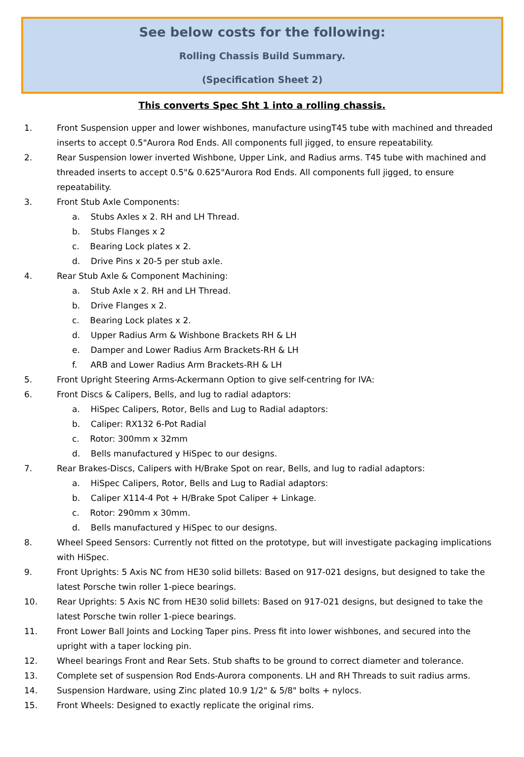See below costs for the following:
Rolling Chassis Build Summary.
(Specification Sheet 2)
This converts Spec Sht 1 into a rolling chassis.
1. Front Suspension upper and lower wishbones, manufacture usingT45 tube with machined and threaded inserts to accept 0.5"Aurora Rod Ends. All components full jigged, to ensure repeatability.
2. Rear Suspension lower inverted Wishbone, Upper Link, and Radius arms. T45 tube with machined and threaded inserts to accept 0.5"& 0.625"Aurora Rod Ends. All components full jigged, to ensure repeatability.
3. Front Stub Axle Components:
a. Stubs Axles x 2. RH and LH Thread.
b. Stubs Flanges x 2
c. Bearing Lock plates x 2.
d. Drive Pins x 20-5 per stub axle.
4. Rear Stub Axle & Component Machining:
a. Stub Axle x 2. RH and LH Thread.
b. Drive Flanges x 2.
c. Bearing Lock plates x 2.
d. Upper Radius Arm & Wishbone Brackets RH & LH
e. Damper and Lower Radius Arm Brackets-RH & LH
f. ARB and Lower Radius Arm Brackets-RH & LH
5. Front Upright Steering Arms-Ackermann Option to give self-centring for IVA:
6. Front Discs & Calipers, Bells, and lug to radial adaptors:
a. HiSpec Calipers, Rotor, Bells and Lug to Radial adaptors:
b. Caliper: RX132 6-Pot Radial
c. Rotor: 300mm x 32mm
d. Bells manufactured y HiSpec to our designs.
7. Rear Brakes-Discs, Calipers with H/Brake Spot on rear, Bells, and lug to radial adaptors:
a. HiSpec Calipers, Rotor, Bells and Lug to Radial adaptors:
b. Caliper X114-4 Pot + H/Brake Spot Caliper + Linkage.
c. Rotor: 290mm x 30mm.
d. Bells manufactured y HiSpec to our designs.
8. Wheel Speed Sensors: Currently not fitted on the prototype, but will investigate packaging implications with HiSpec.
9. Front Uprights: 5 Axis NC from HE30 solid billets: Based on 917-021 designs, but designed to take the latest Porsche twin roller 1-piece bearings.
10. Rear Uprights: 5 Axis NC from HE30 solid billets: Based on 917-021 designs, but designed to take the latest Porsche twin roller 1-piece bearings.
11. Front Lower Ball Joints and Locking Taper pins. Press fit into lower wishbones, and secured into the upright with a taper locking pin.
12. Wheel bearings Front and Rear Sets. Stub shafts to be ground to correct diameter and tolerance.
13. Complete set of suspension Rod Ends-Aurora components. LH and RH Threads to suit radius arms.
14. Suspension Hardware, using Zinc plated 10.9 1/2" & 5/8" bolts + nylocs.
15. Front Wheels: Designed to exactly replicate the original rims.